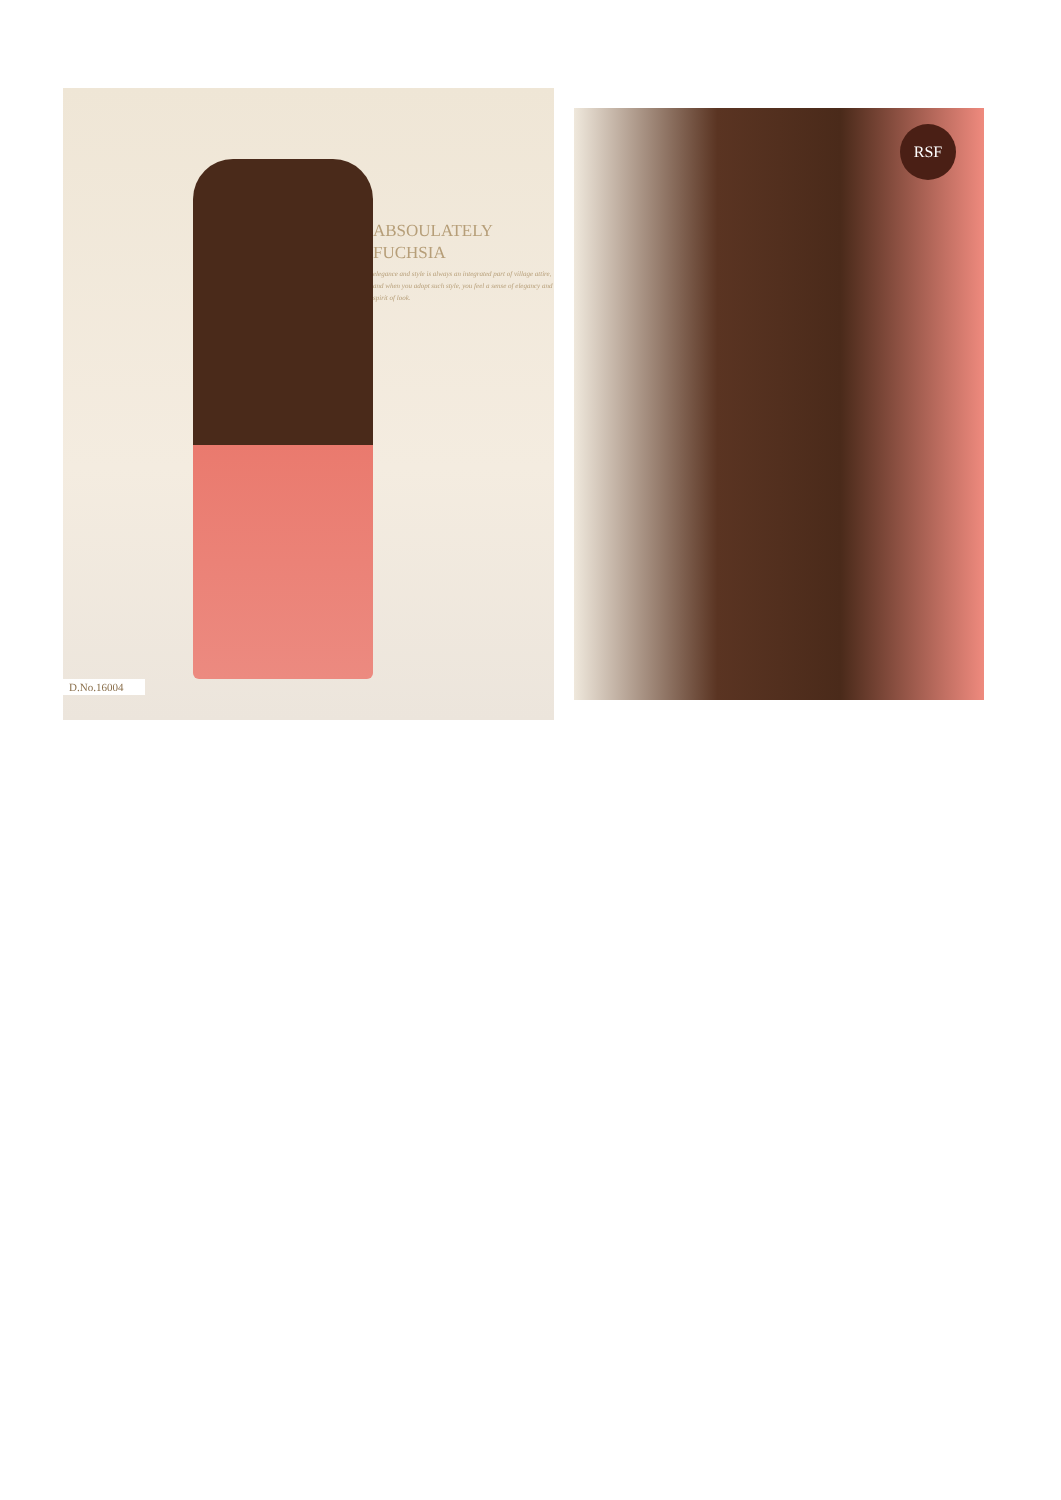D.No.16004
ABSOULATELY
FUCHSIA
elegance and style is always an integrated part of village attire, and when you adopt such style, you feel a sense of elegancy and spirit of look.
RSF